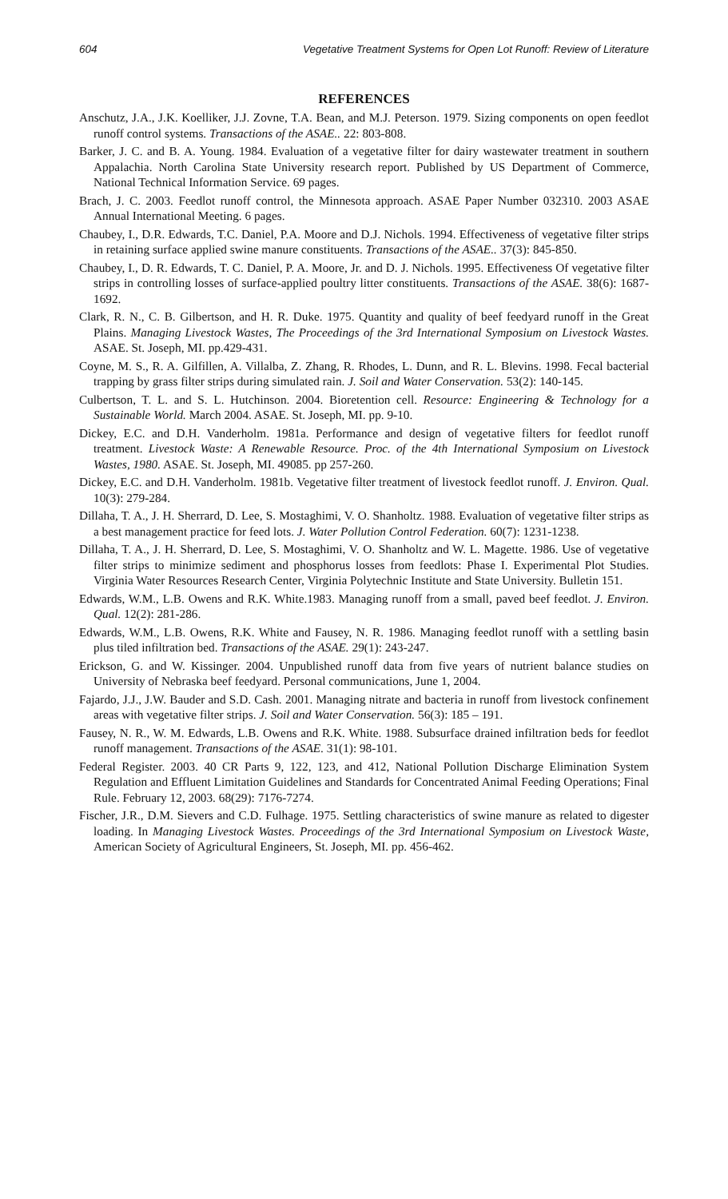604 Vegetative Treatment Systems for Open Lot Runoff: Review of Literature
REFERENCES
Anschutz, J.A., J.K. Koelliker, J.J. Zovne, T.A. Bean, and M.J. Peterson. 1979. Sizing components on open feedlot runoff control systems. Transactions of the ASAE.. 22: 803-808.
Barker, J. C. and B. A. Young. 1984. Evaluation of a vegetative filter for dairy wastewater treatment in southern Appalachia. North Carolina State University research report. Published by US Department of Commerce, National Technical Information Service. 69 pages.
Brach, J. C. 2003. Feedlot runoff control, the Minnesota approach. ASAE Paper Number 032310. 2003 ASAE Annual International Meeting. 6 pages.
Chaubey, I., D.R. Edwards, T.C. Daniel, P.A. Moore and D.J. Nichols. 1994. Effectiveness of vegetative filter strips in retaining surface applied swine manure constituents. Transactions of the ASAE.. 37(3): 845-850.
Chaubey, I., D. R. Edwards, T. C. Daniel, P. A. Moore, Jr. and D. J. Nichols. 1995. Effectiveness Of vegetative filter strips in controlling losses of surface-applied poultry litter constituents. Transactions of the ASAE. 38(6): 1687-1692.
Clark, R. N., C. B. Gilbertson, and H. R. Duke. 1975. Quantity and quality of beef feedyard runoff in the Great Plains. Managing Livestock Wastes, The Proceedings of the 3rd International Symposium on Livestock Wastes. ASAE. St. Joseph, MI. pp.429-431.
Coyne, M. S., R. A. Gilfillen, A. Villalba, Z. Zhang, R. Rhodes, L. Dunn, and R. L. Blevins. 1998. Fecal bacterial trapping by grass filter strips during simulated rain. J. Soil and Water Conservation. 53(2): 140-145.
Culbertson, T. L. and S. L. Hutchinson. 2004. Bioretention cell. Resource: Engineering & Technology for a Sustainable World. March 2004. ASAE. St. Joseph, MI. pp. 9-10.
Dickey, E.C. and D.H. Vanderholm. 1981a. Performance and design of vegetative filters for feedlot runoff treatment. Livestock Waste: A Renewable Resource. Proc. of the 4th International Symposium on Livestock Wastes, 1980. ASAE. St. Joseph, MI. 49085. pp 257-260.
Dickey, E.C. and D.H. Vanderholm. 1981b. Vegetative filter treatment of livestock feedlot runoff. J. Environ. Qual. 10(3): 279-284.
Dillaha, T. A., J. H. Sherrard, D. Lee, S. Mostaghimi, V. O. Shanholtz. 1988. Evaluation of vegetative filter strips as a best management practice for feed lots. J. Water Pollution Control Federation. 60(7): 1231-1238.
Dillaha, T. A., J. H. Sherrard, D. Lee, S. Mostaghimi, V. O. Shanholtz and W. L. Magette. 1986. Use of vegetative filter strips to minimize sediment and phosphorus losses from feedlots: Phase I. Experimental Plot Studies. Virginia Water Resources Research Center, Virginia Polytechnic Institute and State University. Bulletin 151.
Edwards, W.M., L.B. Owens and R.K. White.1983. Managing runoff from a small, paved beef feedlot. J. Environ. Qual. 12(2): 281-286.
Edwards, W.M., L.B. Owens, R.K. White and Fausey, N. R. 1986. Managing feedlot runoff with a settling basin plus tiled infiltration bed. Transactions of the ASAE. 29(1): 243-247.
Erickson, G. and W. Kissinger. 2004. Unpublished runoff data from five years of nutrient balance studies on University of Nebraska beef feedyard. Personal communications, June 1, 2004.
Fajardo, J.J., J.W. Bauder and S.D. Cash. 2001. Managing nitrate and bacteria in runoff from livestock confinement areas with vegetative filter strips. J. Soil and Water Conservation. 56(3): 185 – 191.
Fausey, N. R., W. M. Edwards, L.B. Owens and R.K. White. 1988. Subsurface drained infiltration beds for feedlot runoff management. Transactions of the ASAE. 31(1): 98-101.
Federal Register. 2003. 40 CR Parts 9, 122, 123, and 412, National Pollution Discharge Elimination System Regulation and Effluent Limitation Guidelines and Standards for Concentrated Animal Feeding Operations; Final Rule. February 12, 2003. 68(29): 7176-7274.
Fischer, J.R., D.M. Sievers and C.D. Fulhage. 1975. Settling characteristics of swine manure as related to digester loading. In Managing Livestock Wastes. Proceedings of the 3rd International Symposium on Livestock Waste, American Society of Agricultural Engineers, St. Joseph, MI. pp. 456-462.